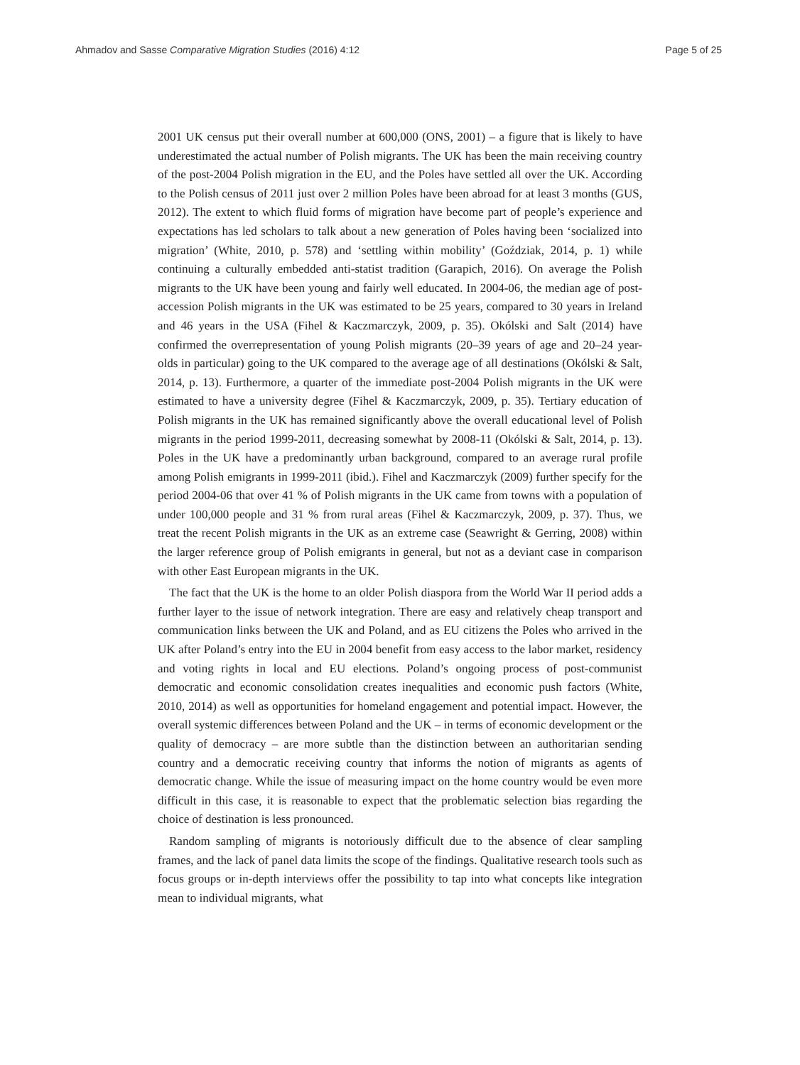Ahmadov and Sasse Comparative Migration Studies (2016) 4:12 Page 5 of 25
2001 UK census put their overall number at 600,000 (ONS, 2001) – a figure that is likely to have underestimated the actual number of Polish migrants. The UK has been the main receiving country of the post-2004 Polish migration in the EU, and the Poles have settled all over the UK. According to the Polish census of 2011 just over 2 million Poles have been abroad for at least 3 months (GUS, 2012). The extent to which fluid forms of migration have become part of people’s experience and expectations has led scholars to talk about a new generation of Poles having been ‘socialized into migration’ (White, 2010, p. 578) and ‘settling within mobility’ (Goździak, 2014, p. 1) while continuing a culturally embedded anti-statist tradition (Garapich, 2016). On average the Polish migrants to the UK have been young and fairly well educated. In 2004-06, the median age of post-accession Polish migrants in the UK was estimated to be 25 years, compared to 30 years in Ireland and 46 years in the USA (Fihel & Kaczmarczyk, 2009, p. 35). Okólski and Salt (2014) have confirmed the overrepresentation of young Polish migrants (20–39 years of age and 20–24 year-olds in particular) going to the UK compared to the average age of all destinations (Okólski & Salt, 2014, p. 13). Furthermore, a quarter of the immediate post-2004 Polish migrants in the UK were estimated to have a university degree (Fihel & Kaczmarczyk, 2009, p. 35). Tertiary education of Polish migrants in the UK has remained significantly above the overall educational level of Polish migrants in the period 1999-2011, decreasing somewhat by 2008-11 (Okólski & Salt, 2014, p. 13). Poles in the UK have a predominantly urban background, compared to an average rural profile among Polish emigrants in 1999-2011 (ibid.). Fihel and Kaczmarczyk (2009) further specify for the period 2004-06 that over 41 % of Polish migrants in the UK came from towns with a population of under 100,000 people and 31 % from rural areas (Fihel & Kaczmarczyk, 2009, p. 37). Thus, we treat the recent Polish migrants in the UK as an extreme case (Seawright & Gerring, 2008) within the larger reference group of Polish emigrants in general, but not as a deviant case in comparison with other East European migrants in the UK.
The fact that the UK is the home to an older Polish diaspora from the World War II period adds a further layer to the issue of network integration. There are easy and relatively cheap transport and communication links between the UK and Poland, and as EU citizens the Poles who arrived in the UK after Poland’s entry into the EU in 2004 benefit from easy access to the labor market, residency and voting rights in local and EU elections. Poland’s ongoing process of post-communist democratic and economic consolidation creates inequalities and economic push factors (White, 2010, 2014) as well as opportunities for homeland engagement and potential impact. However, the overall systemic differences between Poland and the UK – in terms of economic development or the quality of democracy – are more subtle than the distinction between an authoritarian sending country and a democratic receiving country that informs the notion of migrants as agents of democratic change. While the issue of measuring impact on the home country would be even more difficult in this case, it is reasonable to expect that the problematic selection bias regarding the choice of destination is less pronounced.
Random sampling of migrants is notoriously difficult due to the absence of clear sampling frames, and the lack of panel data limits the scope of the findings. Qualitative research tools such as focus groups or in-depth interviews offer the possibility to tap into what concepts like integration mean to individual migrants, what